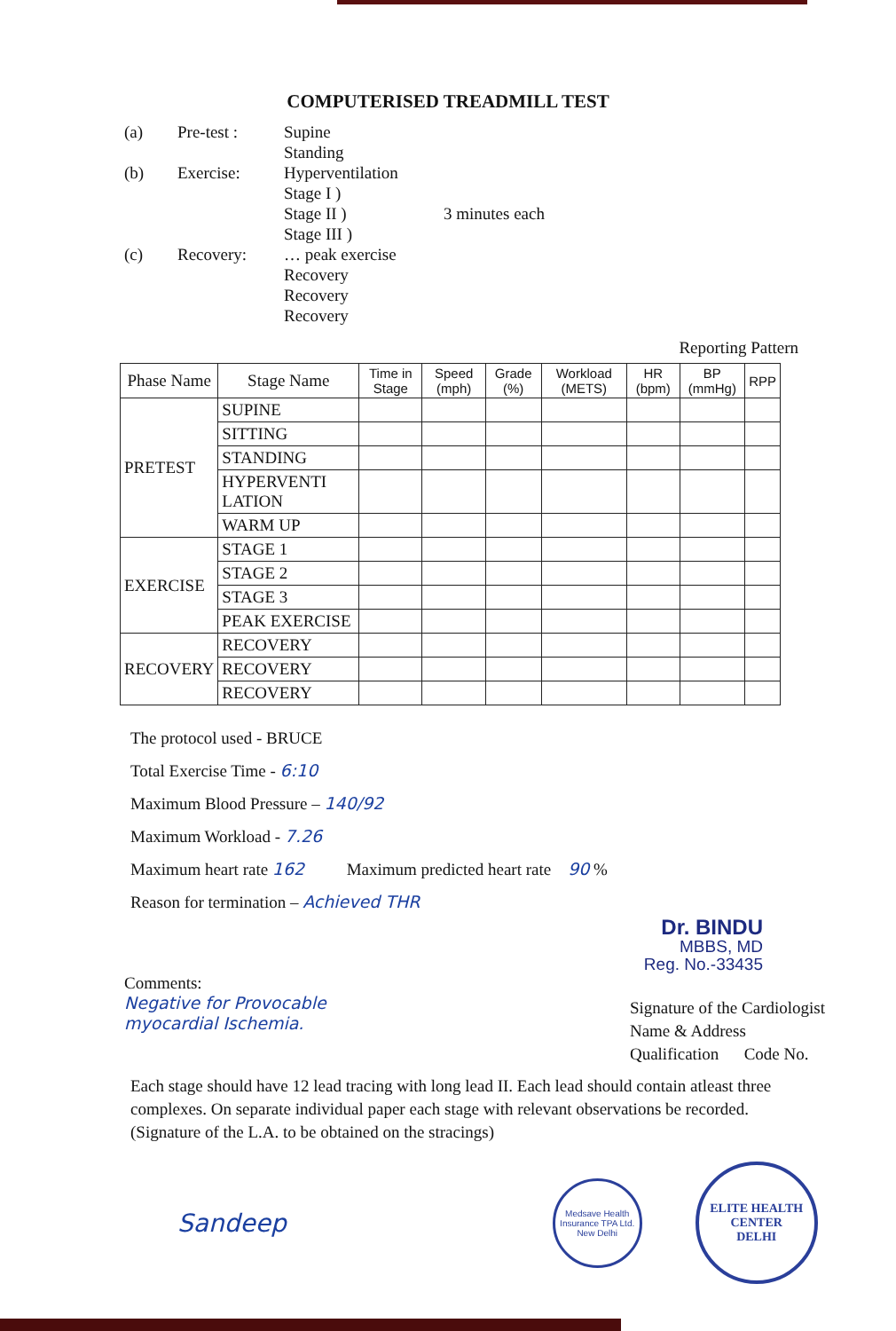COMPUTERISED TREADMILL TEST
(a)
Pre-test :
Supine
Standing
(b)
Exercise:
Hyperventilation
Stage I )
Stage II )
Stage III )
3 minutes each
(c)
Recovery:
… peak exercise
Recovery
Recovery
Recovery
Reporting Pattern
| Phase Name | Stage Name | Time in Stage | Speed (mph) | Grade (%) | Workload (METS) | HR (bpm) | BP (mmHg) | RPP |
| --- | --- | --- | --- | --- | --- | --- | --- | --- |
| PRETEST | SUPINE | | | | | | | |
| | SITTING | | | | | | | |
| | STANDING | | | | | | | |
| | HYPERVENTI LATION | | | | | | | |
| | WARM UP | | | | | | | |
| EXERCISE | STAGE 1 | | | | | | | |
| | STAGE 2 | | | | | | | |
| | STAGE 3 | | | | | | | |
| | PEAK EXERCISE | | | | | | | |
| RECOVERY | RECOVERY | | | | | | | |
| | RECOVERY | | | | | | | |
| | RECOVERY | | | | | | | |
The protocol used - BRUCE
Total Exercise Time - 6:10
Maximum Blood Pressure – 140/92
Maximum Workload - 7.26
Maximum heart rate 162 Maximum predicted heart rate 90 %
Reason for termination – Achieved THR
Dr. BINDU
MBBS, MD
Reg. No.-33435
Comments:
Negative for Provocable
myocardial Ischemia.
Signature of the Cardiologist
Name & Address
Qualification Code No.
Each stage should have 12 lead tracing with long lead II. Each lead should contain atleast three complexes. On separate individual paper each stage with relevant observations be recorded.
(Signature of the L.A. to be obtained on the stracings)
Sandeep
Medsave Health Insurance TPA Ltd. New Delhi
ELITE HEALTH CENTER
DELHI